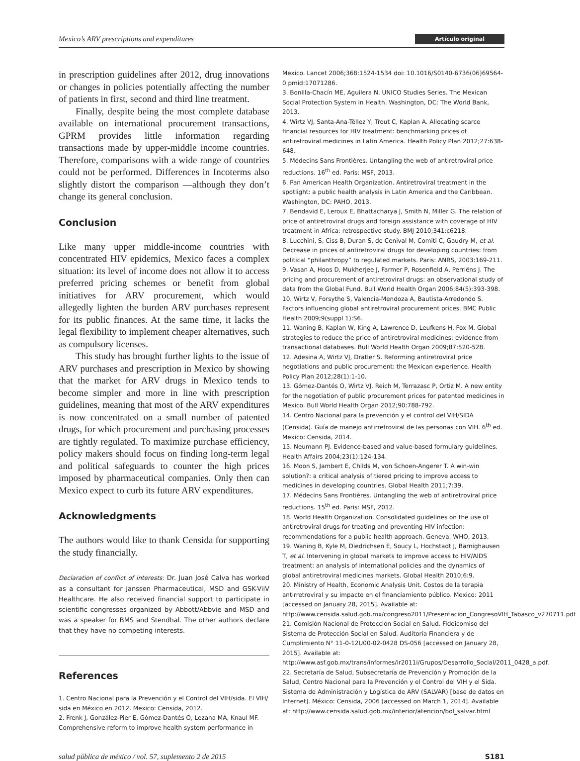Mexico’s ARV prescriptions and expenditures Artículo original
in prescription guidelines after 2012, drug innovations or changes in policies potentially affecting the number of patients in first, second and third line treatment.
Finally, despite being the most complete database available on international procurement transactions, GPRM provides little information regarding transactions made by upper-middle income countries. Therefore, comparisons with a wide range of countries could not be performed. Differences in Incoterms also slightly distort the comparison —although they don’t change its general conclusion.
Conclusion
Like many upper middle-income countries with concentrated HIV epidemics, Mexico faces a complex situation: its level of income does not allow it to access preferred pricing schemes or benefit from global initiatives for ARV procurement, which would allegedly lighten the burden ARV purchases represent for its public finances. At the same time, it lacks the legal flexibility to implement cheaper alternatives, such as compulsory licenses.
This study has brought further lights to the issue of ARV purchases and prescription in Mexico by showing that the market for ARV drugs in Mexico tends to become simpler and more in line with prescription guidelines, meaning that most of the ARV expenditures is now concentrated on a small number of patented drugs, for which procurement and purchasing processes are tightly regulated. To maximize purchase efficiency, policy makers should focus on finding long-term legal and political safeguards to counter the high prices imposed by pharmaceutical companies. Only then can Mexico expect to curb its future ARV expenditures.
Acknowledgments
The authors would like to thank Censida for supporting the study financially.
Declaration of conflict of interests: Dr. Juan José Calva has worked as a consultant for Janssen Pharmaceutical, MSD and GSK-ViiV Healthcare. He also received financial support to participate in scientific congresses organized by Abbott/Abbvie and MSD and was a speaker for BMS and Stendhal. The other authors declare that they have no competing interests.
References
1. Centro Nacional para la Prevención y el Control del VIH/sida. El VIH/ sida en México en 2012. Mexico: Censida, 2012.
2. Frenk J, González-Pier E, Gómez-Dantés O, Lezana MA, Knaul MF. Comprehensive reform to improve health system performance in
Mexico. Lancet 2006;368:1524-1534 doi: 10.1016/S0140-6736(06)69564-0 pmid:17071286.
3. Bonilla-Chacín ME, Aguilera N. UNICO Studies Series. The Mexican Social Protection System in Health. Washington, DC: The World Bank, 2013.
4. Wirtz VJ, Santa-Ana-Téllez Y, Trout C, Kaplan A. Allocating scarce financial resources for HIV treatment: benchmarking prices of antiretroviral medicines in Latin America. Health Policy Plan 2012;27:638-648.
5. Médecins Sans Frontières. Untangling the web of antiretroviral price reductions. 16<sup>th</sup> ed. Paris: MSF, 2013.
6. Pan American Health Organization. Antiretroviral treatment in the spotlight: a public health analysis in Latin America and the Caribbean. Washington, DC: PAHO, 2013.
7. Bendavid E, Leroux E, Bhattacharya J, Smith N, Miller G. The relation of price of antiretroviral drugs and foreign assistance with coverage of HIV treatment in Africa: retrospective study. BMJ 2010;341:c6218.
8. Lucchini, S, Ciss B, Duran S, de Cenival M, Comiti C, Gaudry M, et al. Decrease in prices of antiretroviral drugs for developing countries: from political “philanthropy” to regulated markets. Paris: ANRS, 2003:169-211.
9. Vasan A, Hoos D, Mukherjee J, Farmer P, Rosenfield A, Perriëns J. The pricing and procurement of antiretroviral drugs: an observational study of data from the Global Fund. Bull World Health Organ 2006;84(5):393-398.
10. Wirtz V, Forsythe S, Valencia-Mendoza A, Bautista-Arredondo S. Factors influencing global antiretroviral procurement prices. BMC Public Health 2009;9(suppl 1):S6.
11. Waning B, Kaplan W, King A, Lawrence D, Leufkens H, Fox M. Global strategies to reduce the price of antiretroviral medicines: evidence from transactional databases. Bull World Health Organ 2009;87:520-528.
12. Adesina A, Wirtz VJ, Dratler S. Reforming antiretroviral price negotiations and public procurement: the Mexican experience. Health Policy Plan 2012;28(1):1-10.
13. Gómez-Dantés O, Wirtz VJ, Reich M, Terrazasc P, Ortiz M. A new entity for the negotiation of public procurement prices for patented medicines in Mexico. Bull World Health Organ 2012;90:788-792.
14. Centro Nacional para la prevención y el control del VIH/SIDA (Censida). Guía de manejo antirretroviral de las personas con VIH. 6<sup>th</sup> ed. Mexico: Censida, 2014.
15. Neumann PJ. Evidence-based and value-based formulary guidelines. Health Affairs 2004;23(1):124-134.
16. Moon S, Jambert E, Childs M, von Schoen-Angerer T. A win-win solution?: a critical analysis of tiered pricing to improve access to medicines in developing countries. Global Health 2011;7:39.
17. Médecins Sans Frontières. Untangling the web of antiretroviral price reductions. 15<sup>th</sup> ed. Paris: MSF, 2012.
18. World Health Organization. Consolidated guidelines on the use of antiretroviral drugs for treating and preventing HIV infection: recommendations for a public health approach. Geneva: WHO, 2013.
19. Waning B, Kyle M, Diedrichsen E, Soucy L, Hochstadt J, Bärnighausen T, et al. Intervening in global markets to improve access to HIV/AIDS treatment: an analysis of international policies and the dynamics of global antiretroviral medicines markets. Global Health 2010;6:9.
20. Ministry of Health, Economic Analysis Unit. Costos de la terapia antirretroviral y su impacto en el financiamiento público. Mexico: 2011 [accessed on January 28, 2015]. Available at: http://www.censida.salud.gob.mx/congreso2011/Presentacion_CongresoVIH_Tabasco_v270711.pdf
21. Comisión Nacional de Protección Social en Salud. Fideicomiso del Sistema de Protección Social en Salud. Auditoría Financiera y de Cumplimiento N° 11-0-12U00-02-0428 DS-056 [accessed on January 28, 2015]. Available at: http://www.asf.gob.mx/trans/informes/ir2011i/Grupos/Desarrollo_Social/2011_0428_a.pdf.
22. Secretaría de Salud, Subsecretaría de Prevención y Promoción de la Salud, Centro Nacional para la Prevención y el Control del VIH y el Sida. Sistema de Administración y Logística de ARV (SALVAR) [base de datos en Internet]. México: Censida, 2006 [accessed on March 1, 2014]. Available at: http://www.censida.salud.gob.mx/interior/atencion/bol_salvar.html
salud pública de méxico / vol. 57, suplemento 2 de 2015 S181